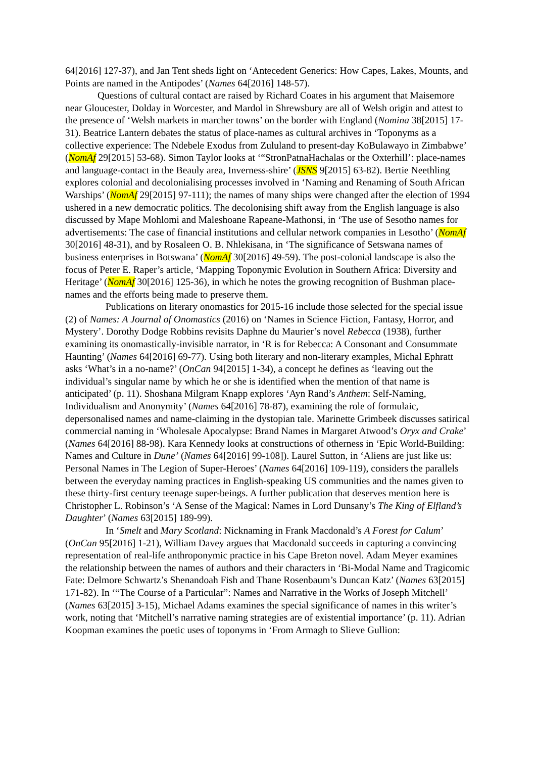64[2016] 127-37), and Jan Tent sheds light on ‘Antecedent Generics: How Capes, Lakes, Mounts, and Points are named in the Antipodes’ (Names 64[2016] 148-57).
Questions of cultural contact are raised by Richard Coates in his argument that Maisemore near Gloucester, Dolday in Worcester, and Mardol in Shrewsbury are all of Welsh origin and attest to the presence of ‘Welsh markets in marcher towns’ on the border with England (Nomina 38[2015] 17-31). Beatrice Lantern debates the status of place-names as cultural archives in ‘Toponyms as a collective experience: The Ndebele Exodus from Zululand to present-day KoBulawayo in Zimbabwe’ (NomAf 29[2015] 53-68). Simon Taylor looks at ‘“StronPatnaHachalas or the Oxterhill’: place-names and language-contact in the Beauly area, Inverness-shire’ (JSNS 9[2015] 63-82). Bertie Neethling explores colonial and decolonialising processes involved in ‘Naming and Renaming of South African Warships’ (NomAf 29[2015] 97-111); the names of many ships were changed after the election of 1994 ushered in a new democratic politics. The decolonising shift away from the English language is also discussed by Mape Mohlomi and Maleshoane Rapeane-Mathonsi, in ‘The use of Sesotho names for advertisements: The case of financial institutions and cellular network companies in Lesotho’ (NomAf 30[2016] 48-31), and by Rosaleen O. B. Nhlekisana, in ‘The significance of Setswana names of business enterprises in Botswana’ (NomAf 30[2016] 49-59). The post-colonial landscape is also the focus of Peter E. Raper’s article, ‘Mapping Toponymic Evolution in Southern Africa: Diversity and Heritage’ (NomAf 30[2016] 125-36), in which he notes the growing recognition of Bushman place-names and the efforts being made to preserve them.
Publications on literary onomastics for 2015-16 include those selected for the special issue (2) of Names: A Journal of Onomastics (2016) on ‘Names in Science Fiction, Fantasy, Horror, and Mystery’. Dorothy Dodge Robbins revisits Daphne du Maurier’s novel Rebecca (1938), further examining its onomastically-invisible narrator, in ‘R is for Rebecca: A Consonant and Consummate Haunting’ (Names 64[2016] 69-77). Using both literary and non-literary examples, Michal Ephratt asks ‘What’s in a no-name?’ (OnCan 94[2015] 1-34), a concept he defines as ‘leaving out the individual’s singular name by which he or she is identified when the mention of that name is anticipated’ (p. 11). Shoshana Milgram Knapp explores ‘Ayn Rand’s Anthem: Self-Naming, Individualism and Anonymity’ (Names 64[2016] 78-87), examining the role of formulaic, depersonalised names and name-claiming in the dystopian tale. Marinette Grimbeek discusses satirical commercial naming in ‘Wholesale Apocalypse: Brand Names in Margaret Atwood’s Oryx and Crake’ (Names 64[2016] 88-98). Kara Kennedy looks at constructions of otherness in ‘Epic World-Building: Names and Culture in Dune’ (Names 64[2016] 99-108]). Laurel Sutton, in ‘Aliens are just like us: Personal Names in The Legion of Super-Heroes’ (Names 64[2016] 109-119), considers the parallels between the everyday naming practices in English-speaking US communities and the names given to these thirty-first century teenage super-beings. A further publication that deserves mention here is Christopher L. Robinson’s ‘A Sense of the Magical: Names in Lord Dunsany’s The King of Elfland’s Daughter’ (Names 63[2015] 189-99).
In ‘Smelt and Mary Scotland: Nicknaming in Frank Macdonald’s A Forest for Calum’ (OnCan 95[2016] 1-21), William Davey argues that Macdonald succeeds in capturing a convincing representation of real-life anthroponymic practice in his Cape Breton novel. Adam Meyer examines the relationship between the names of authors and their characters in ‘Bi-Modal Name and Tragicomic Fate: Delmore Schwartz’s Shenandoah Fish and Thane Rosenbaum’s Duncan Katz’ (Names 63[2015] 171-82). In ‘“The Course of a Particular”: Names and Narrative in the Works of Joseph Mitchell’ (Names 63[2015] 3-15), Michael Adams examines the special significance of names in this writer’s work, noting that ‘Mitchell’s narrative naming strategies are of existential importance’ (p. 11). Adrian Koopman examines the poetic uses of toponyms in ‘From Armagh to Slieve Gullion: